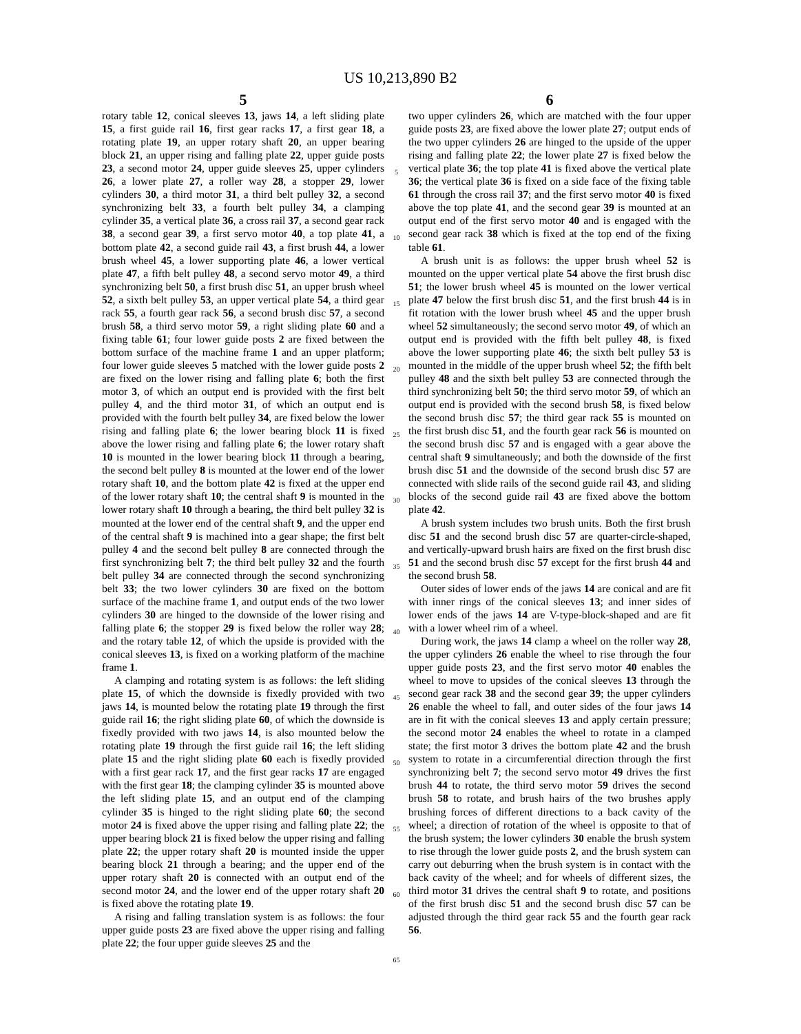US 10,213,890 B2
5
rotary table 12, conical sleeves 13, jaws 14, a left sliding plate 15, a first guide rail 16, first gear racks 17, a first gear 18, a rotating plate 19, an upper rotary shaft 20, an upper bearing block 21, an upper rising and falling plate 22, upper guide posts 23, a second motor 24, upper guide sleeves 25, upper cylinders 26, a lower plate 27, a roller way 28, a stopper 29, lower cylinders 30, a third motor 31, a third belt pulley 32, a second synchronizing belt 33, a fourth belt pulley 34, a clamping cylinder 35, a vertical plate 36, a cross rail 37, a second gear rack 38, a second gear 39, a first servo motor 40, a top plate 41, a bottom plate 42, a second guide rail 43, a first brush 44, a lower brush wheel 45, a lower supporting plate 46, a lower vertical plate 47, a fifth belt pulley 48, a second servo motor 49, a third synchronizing belt 50, a first brush disc 51, an upper brush wheel 52, a sixth belt pulley 53, an upper vertical plate 54, a third gear rack 55, a fourth gear rack 56, a second brush disc 57, a second brush 58, a third servo motor 59, a right sliding plate 60 and a fixing table 61; four lower guide posts 2 are fixed between the bottom surface of the machine frame 1 and an upper platform; four lower guide sleeves 5 matched with the lower guide posts 2 are fixed on the lower rising and falling plate 6; both the first motor 3, of which an output end is provided with the first belt pulley 4, and the third motor 31, of which an output end is provided with the fourth belt pulley 34, are fixed below the lower rising and falling plate 6; the lower bearing block 11 is fixed above the lower rising and falling plate 6; the lower rotary shaft 10 is mounted in the lower bearing block 11 through a bearing, the second belt pulley 8 is mounted at the lower end of the lower rotary shaft 10, and the bottom plate 42 is fixed at the upper end of the lower rotary shaft 10; the central shaft 9 is mounted in the lower rotary shaft 10 through a bearing, the third belt pulley 32 is mounted at the lower end of the central shaft 9, and the upper end of the central shaft 9 is machined into a gear shape; the first belt pulley 4 and the second belt pulley 8 are connected through the first synchronizing belt 7; the third belt pulley 32 and the fourth belt pulley 34 are connected through the second synchronizing belt 33; the two lower cylinders 30 are fixed on the bottom surface of the machine frame 1, and output ends of the two lower cylinders 30 are hinged to the downside of the lower rising and falling plate 6; the stopper 29 is fixed below the roller way 28; and the rotary table 12, of which the upside is provided with the conical sleeves 13, is fixed on a working platform of the machine frame 1.
A clamping and rotating system is as follows: the left sliding plate 15, of which the downside is fixedly provided with two jaws 14, is mounted below the rotating plate 19 through the first guide rail 16; the right sliding plate 60, of which the downside is fixedly provided with two jaws 14, is also mounted below the rotating plate 19 through the first guide rail 16; the left sliding plate 15 and the right sliding plate 60 each is fixedly provided with a first gear rack 17, and the first gear racks 17 are engaged with the first gear 18; the clamping cylinder 35 is mounted above the left sliding plate 15, and an output end of the clamping cylinder 35 is hinged to the right sliding plate 60; the second motor 24 is fixed above the upper rising and falling plate 22; the upper bearing block 21 is fixed below the upper rising and falling plate 22; the upper rotary shaft 20 is mounted inside the upper bearing block 21 through a bearing; and the upper end of the upper rotary shaft 20 is connected with an output end of the second motor 24, and the lower end of the upper rotary shaft 20 is fixed above the rotating plate 19.
A rising and falling translation system is as follows: the four upper guide posts 23 are fixed above the upper rising and falling plate 22; the four upper guide sleeves 25 and the
5
10
15
20
25
30
35
40
45
50
55
60
65
6
two upper cylinders 26, which are matched with the four upper guide posts 23, are fixed above the lower plate 27; output ends of the two upper cylinders 26 are hinged to the upside of the upper rising and falling plate 22; the lower plate 27 is fixed below the vertical plate 36; the top plate 41 is fixed above the vertical plate 36; the vertical plate 36 is fixed on a side face of the fixing table 61 through the cross rail 37; and the first servo motor 40 is fixed above the top plate 41, and the second gear 39 is mounted at an output end of the first servo motor 40 and is engaged with the second gear rack 38 which is fixed at the top end of the fixing table 61.
A brush unit is as follows: the upper brush wheel 52 is mounted on the upper vertical plate 54 above the first brush disc 51; the lower brush wheel 45 is mounted on the lower vertical plate 47 below the first brush disc 51, and the first brush 44 is in fit rotation with the lower brush wheel 45 and the upper brush wheel 52 simultaneously; the second servo motor 49, of which an output end is provided with the fifth belt pulley 48, is fixed above the lower supporting plate 46; the sixth belt pulley 53 is mounted in the middle of the upper brush wheel 52; the fifth belt pulley 48 and the sixth belt pulley 53 are connected through the third synchronizing belt 50; the third servo motor 59, of which an output end is provided with the second brush 58, is fixed below the second brush disc 57; the third gear rack 55 is mounted on the first brush disc 51, and the fourth gear rack 56 is mounted on the second brush disc 57 and is engaged with a gear above the central shaft 9 simultaneously; and both the downside of the first brush disc 51 and the downside of the second brush disc 57 are connected with slide rails of the second guide rail 43, and sliding blocks of the second guide rail 43 are fixed above the bottom plate 42.
A brush system includes two brush units. Both the first brush disc 51 and the second brush disc 57 are quarter-circle-shaped, and vertically-upward brush hairs are fixed on the first brush disc 51 and the second brush disc 57 except for the first brush 44 and the second brush 58.
Outer sides of lower ends of the jaws 14 are conical and are fit with inner rings of the conical sleeves 13; and inner sides of lower ends of the jaws 14 are V-type-block-shaped and are fit with a lower wheel rim of a wheel.
During work, the jaws 14 clamp a wheel on the roller way 28, the upper cylinders 26 enable the wheel to rise through the four upper guide posts 23, and the first servo motor 40 enables the wheel to move to upsides of the conical sleeves 13 through the second gear rack 38 and the second gear 39; the upper cylinders 26 enable the wheel to fall, and outer sides of the four jaws 14 are in fit with the conical sleeves 13 and apply certain pressure; the second motor 24 enables the wheel to rotate in a clamped state; the first motor 3 drives the bottom plate 42 and the brush system to rotate in a circumferential direction through the first synchronizing belt 7; the second servo motor 49 drives the first brush 44 to rotate, the third servo motor 59 drives the second brush 58 to rotate, and brush hairs of the two brushes apply brushing forces of different directions to a back cavity of the wheel; a direction of rotation of the wheel is opposite to that of the brush system; the lower cylinders 30 enable the brush system to rise through the lower guide posts 2, and the brush system can carry out deburring when the brush system is in contact with the back cavity of the wheel; and for wheels of different sizes, the third motor 31 drives the central shaft 9 to rotate, and positions of the first brush disc 51 and the second brush disc 57 can be adjusted through the third gear rack 55 and the fourth gear rack 56.